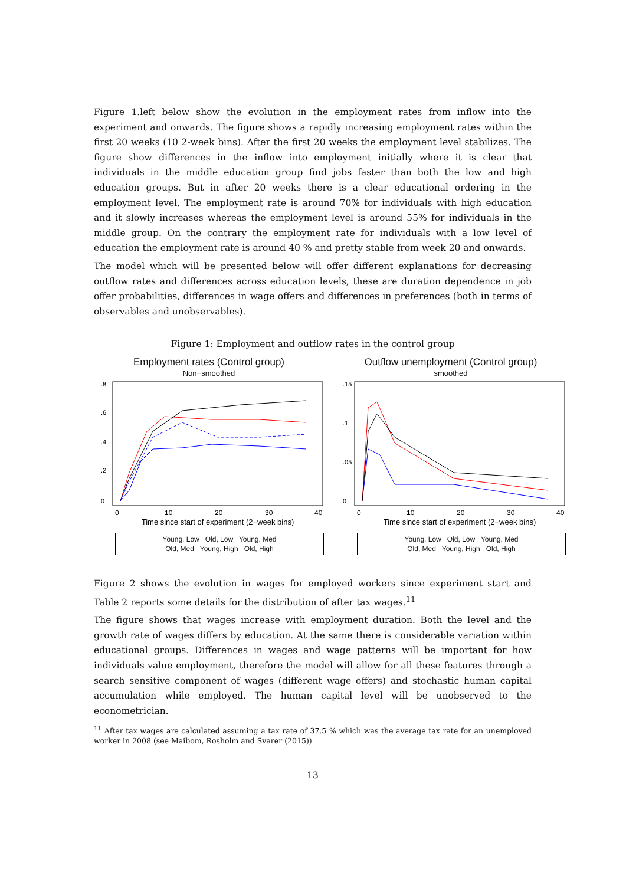Figure 1.left below show the evolution in the employment rates from inflow into the experiment and onwards. The figure shows a rapidly increasing employment rates within the first 20 weeks (10 2-week bins). After the first 20 weeks the employment level stabilizes. The figure show differences in the inflow into employment initially where it is clear that individuals in the middle education group find jobs faster than both the low and high education groups. But in after 20 weeks there is a clear educational ordering in the employment level. The employment rate is around 70% for individuals with high education and it slowly increases whereas the employment level is around 55% for individuals in the middle group. On the contrary the employment rate for individuals with a low level of education the employment rate is around 40 % and pretty stable from week 20 and onwards.
The model which will be presented below will offer different explanations for decreasing outflow rates and differences across education levels, these are duration dependence in job offer probabilities, differences in wage offers and differences in preferences (both in terms of observables and unobservables).
Figure 1: Employment and outflow rates in the control group
Employment rates (Control group)
Non−smoothed
0
.2
.4
.6
.8
0
10
20
30
40
Time since start of experiment (2−week bins)
Young, Low Old, Low Young, Med
Old, Med Young, High Old, High
Outflow unemployment (Control group)
smoothed
0
.05
.1
.15
0
10
20
30
40
Time since start of experiment (2−week bins)
Young, Low Old, Low Young, Med
Old, Med Young, High Old, High
Figure 2 shows the evolution in wages for employed workers since experiment start and Table 2 reports some details for the distribution of after tax wages.<sup>11</sup>
The figure shows that wages increase with employment duration. Both the level and the growth rate of wages differs by education. At the same there is considerable variation within educational groups. Differences in wages and wage patterns will be important for how individuals value employment, therefore the model will allow for all these features through a search sensitive component of wages (different wage offers) and stochastic human capital accumulation while employed. The human capital level will be unobserved to the econometrician.
<sup>11</sup> After tax wages are calculated assuming a tax rate of 37.5 % which was the average tax rate for an unemployed worker in 2008 (see Maibom, Rosholm and Svarer (2015))
13